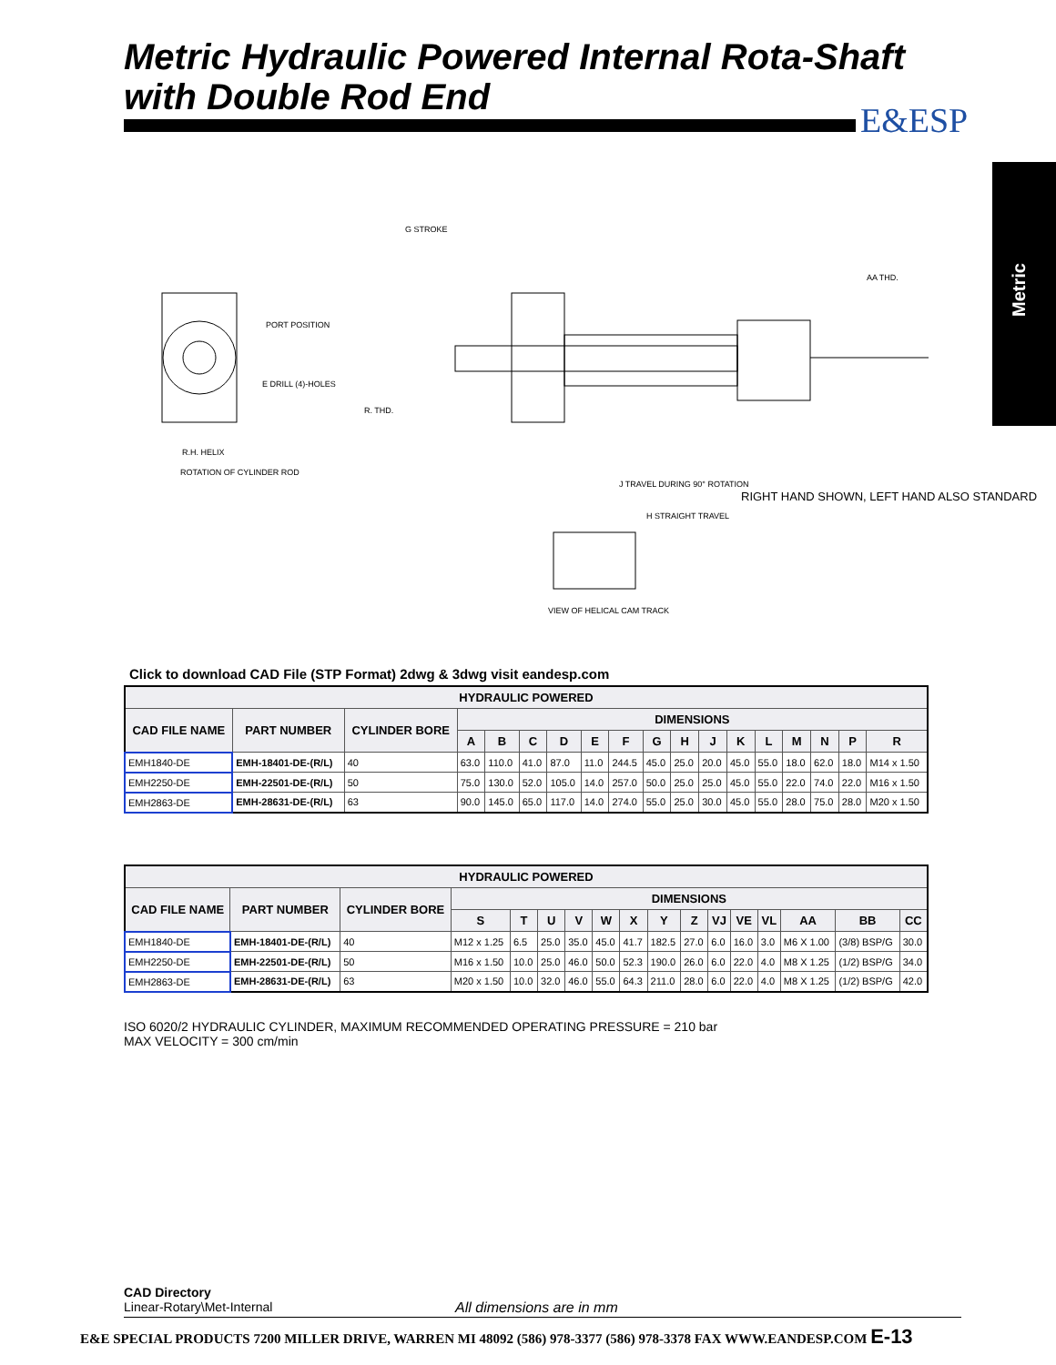Metric Hydraulic Powered Internal Rota-Shaft
with Double Rod End
E&ESP
Metric
PORT POSITION
E DRILL (4)-HOLES
R.H. HELIX
ROTATION OF CYLINDER ROD
G STROKE
AA THD.
R. THD.
J TRAVEL DURING 90° ROTATION
H STRAIGHT TRAVEL
VIEW OF HELICAL CAM TRACK
RIGHT HAND SHOWN, LEFT HAND ALSO STANDARD
Click to download CAD File (STP Format) 2dwg & 3dwg visit eandesp.com
| HYDRAULIC POWERED | | | | | | | | | | | | | | | | | |
| --- | --- | --- | --- | --- | --- | --- | --- | --- | --- | --- | --- | --- | --- | --- | --- | --- | --- |
| CAD FILE NAME | PART NUMBER | CYLINDER BORE | DIMENSIONS | | | | | | | | | | | | | | |
| | | | A | B | C | D | E | F | G | H | J | K | L | M | N | P | R |
| EMH1840-DE | EMH-18401-DE-(R/L) | 40 | 63.0 | 110.0 | 41.0 | 87.0 | 11.0 | 244.5 | 45.0 | 25.0 | 20.0 | 45.0 | 55.0 | 18.0 | 62.0 | 18.0 | M14 x 1.50 |
| EMH2250-DE | EMH-22501-DE-(R/L) | 50 | 75.0 | 130.0 | 52.0 | 105.0 | 14.0 | 257.0 | 50.0 | 25.0 | 25.0 | 45.0 | 55.0 | 22.0 | 74.0 | 22.0 | M16 x 1.50 |
| EMH2863-DE | EMH-28631-DE-(R/L) | 63 | 90.0 | 145.0 | 65.0 | 117.0 | 14.0 | 274.0 | 55.0 | 25.0 | 30.0 | 45.0 | 55.0 | 28.0 | 75.0 | 28.0 | M20 x 1.50 |
| HYDRAULIC POWERED | | | | | | | | | | | | | | | | |
| --- | --- | --- | --- | --- | --- | --- | --- | --- | --- | --- | --- | --- | --- | --- | --- | --- |
| CAD FILE NAME | PART NUMBER | CYLINDER BORE | DIMENSIONS | | | | | | | | | | | | | |
| | | | S | T | U | V | W | X | Y | Z | VJ | VE | VL | AA | BB | CC |
| EMH1840-DE | EMH-18401-DE-(R/L) | 40 | M12 x 1.25 | 6.5 | 25.0 | 35.0 | 45.0 | 41.7 | 182.5 | 27.0 | 6.0 | 16.0 | 3.0 | M6 X 1.00 | (3/8) BSP/G | 30.0 |
| EMH2250-DE | EMH-22501-DE-(R/L) | 50 | M16 x 1.50 | 10.0 | 25.0 | 46.0 | 50.0 | 52.3 | 190.0 | 26.0 | 6.0 | 22.0 | 4.0 | M8 X 1.25 | (1/2) BSP/G | 34.0 |
| EMH2863-DE | EMH-28631-DE-(R/L) | 63 | M20 x 1.50 | 10.0 | 32.0 | 46.0 | 55.0 | 64.3 | 211.0 | 28.0 | 6.0 | 22.0 | 4.0 | M8 X 1.25 | (1/2) BSP/G | 42.0 |
ISO 6020/2 HYDRAULIC CYLINDER, MAXIMUM RECOMMENDED OPERATING PRESSURE = 210 bar
MAX VELOCITY = 300 cm/min
CAD Directory
Linear-Rotary\Met-Internal
All dimensions are in mm
E&E SPECIAL PRODUCTS 7200 MILLER DRIVE, WARREN MI 48092 (586) 978-3377 (586) 978-3378 FAX WWW.EANDESP.COM E-13